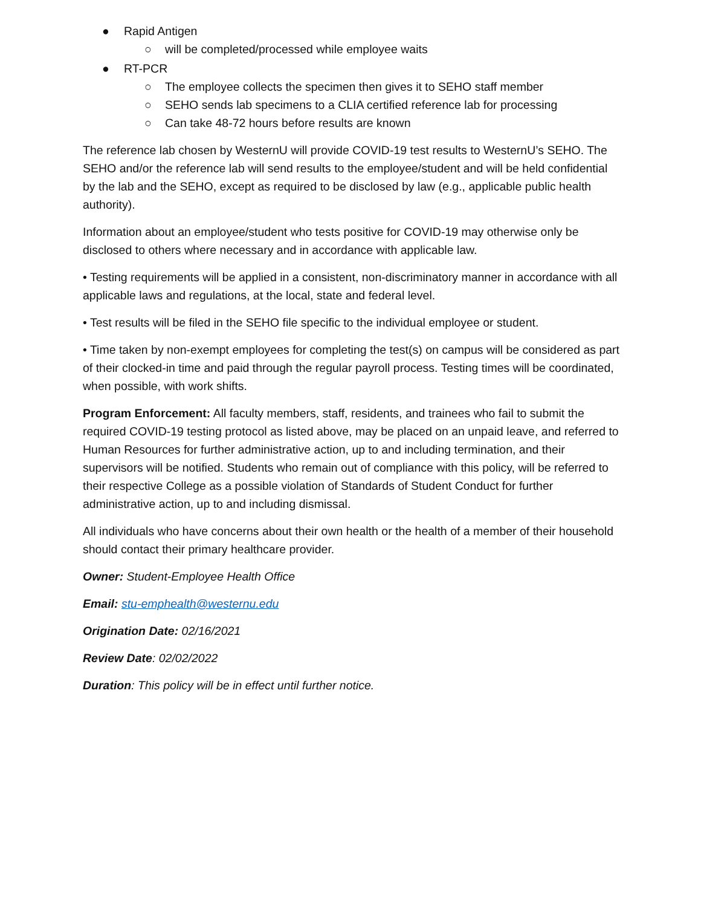● Rapid Antigen
○ will be completed/processed while employee waits
● RT-PCR
○ The employee collects the specimen then gives it to SEHO staff member
○ SEHO sends lab specimens to a CLIA certified reference lab for processing
○ Can take 48-72 hours before results are known
The reference lab chosen by WesternU will provide COVID-19 test results to WesternU’s SEHO. The SEHO and/or the reference lab will send results to the employee/student and will be held confidential by the lab and the SEHO, except as required to be disclosed by law (e.g., applicable public health authority).
Information about an employee/student who tests positive for COVID-19 may otherwise only be disclosed to others where necessary and in accordance with applicable law.
• Testing requirements will be applied in a consistent, non-discriminatory manner in accordance with all applicable laws and regulations, at the local, state and federal level.
• Test results will be filed in the SEHO file specific to the individual employee or student.
• Time taken by non-exempt employees for completing the test(s) on campus will be considered as part of their clocked-in time and paid through the regular payroll process. Testing times will be coordinated, when possible, with work shifts.
Program Enforcement: All faculty members, staff, residents, and trainees who fail to submit the required COVID-19 testing protocol as listed above, may be placed on an unpaid leave, and referred to Human Resources for further administrative action, up to and including termination, and their supervisors will be notified. Students who remain out of compliance with this policy, will be referred to their respective College as a possible violation of Standards of Student Conduct for further administrative action, up to and including dismissal.
All individuals who have concerns about their own health or the health of a member of their household should contact their primary healthcare provider.
Owner: Student-Employee Health Office
Email: stu-emphealth@westernu.edu
Origination Date: 02/16/2021
Review Date: 02/02/2022
Duration: This policy will be in effect until further notice.